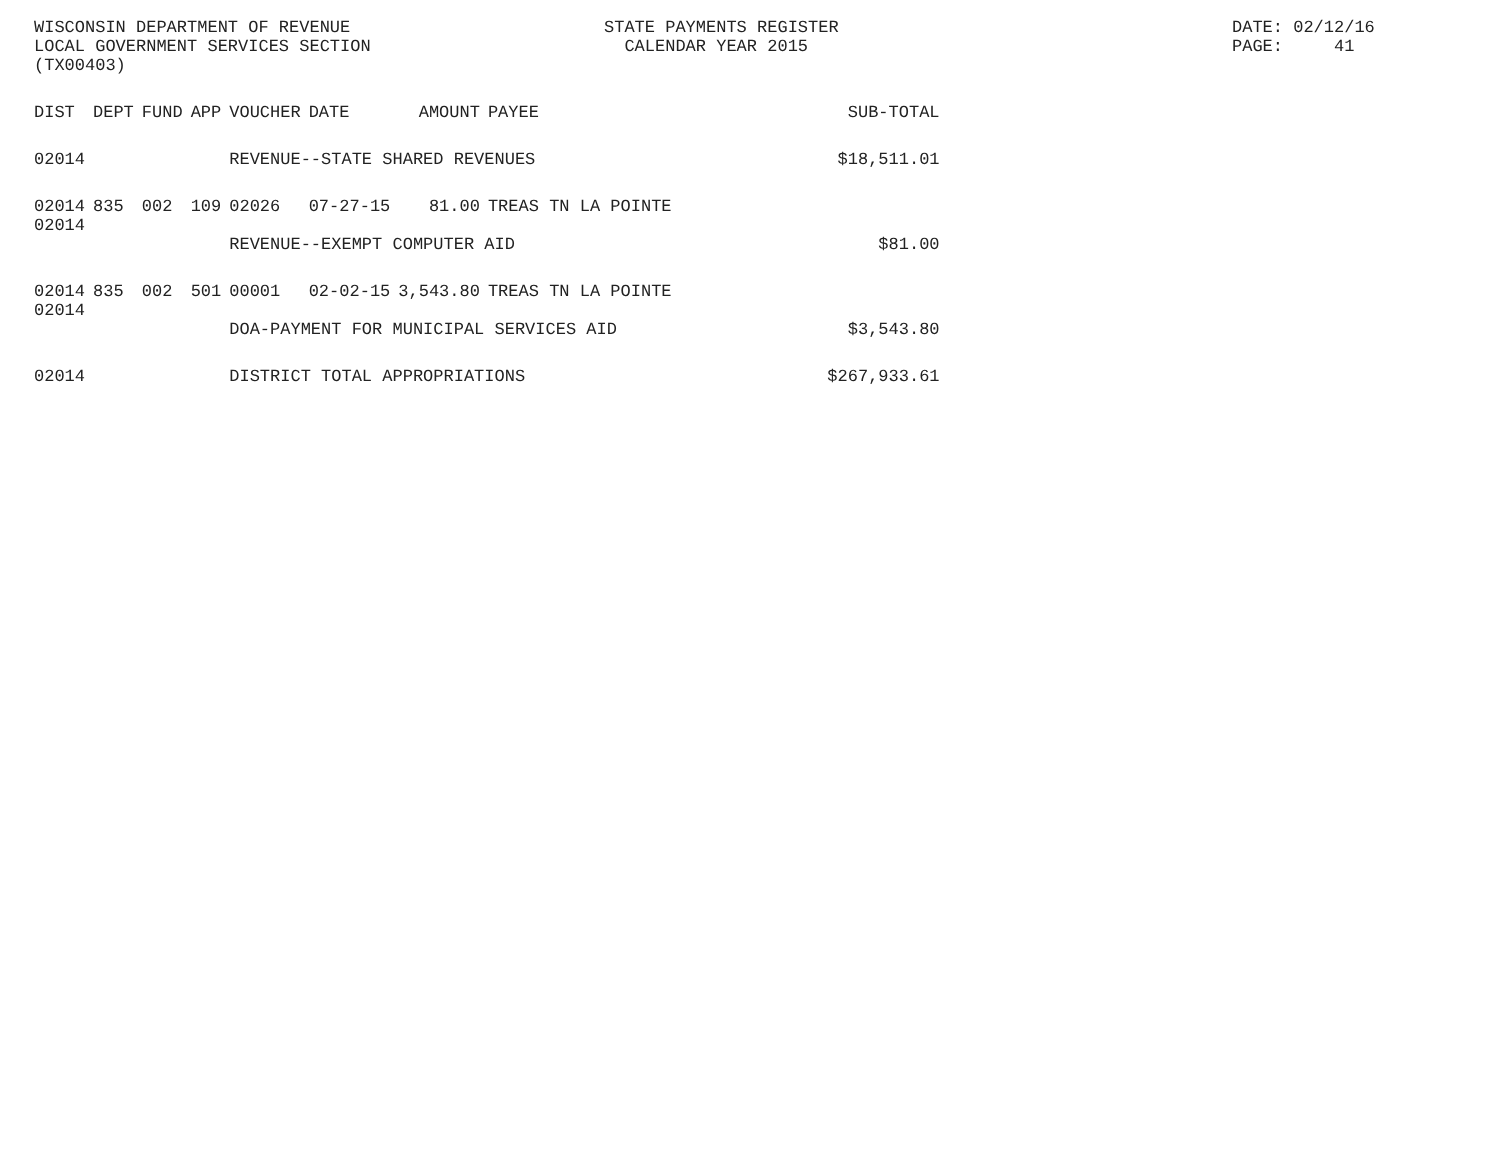WISCONSIN DEPARTMENT OF REVENUE
LOCAL GOVERNMENT SERVICES SECTION
(TX00403)
STATE PAYMENTS REGISTER
CALENDAR YEAR 2015
DATE: 02/12/16
PAGE: 41
| DIST | DEPT | FUND | APP | VOUCHER | DATE | AMOUNT | PAYEE | SUB-TOTAL |
| --- | --- | --- | --- | --- | --- | --- | --- | --- |
| 02014 | | | | REVENUE--STATE SHARED REVENUES | | | | $18,511.01 |
| 02014 02014 | 835 | 002 | 109 | 02026 | 07-27-15 | 81.00 | TREAS TN LA POINTE | |
| | | | | REVENUE--EXEMPT COMPUTER AID | | | | $81.00 |
| 02014 02014 | 835 | 002 | 501 | 00001 | 02-02-15 | 3,543.80 | TREAS TN LA POINTE | |
| | | | | DOA-PAYMENT FOR MUNICIPAL SERVICES AID | | | | $3,543.80 |
| 02014 | | | | DISTRICT TOTAL APPROPRIATIONS | | | | $267,933.61 |